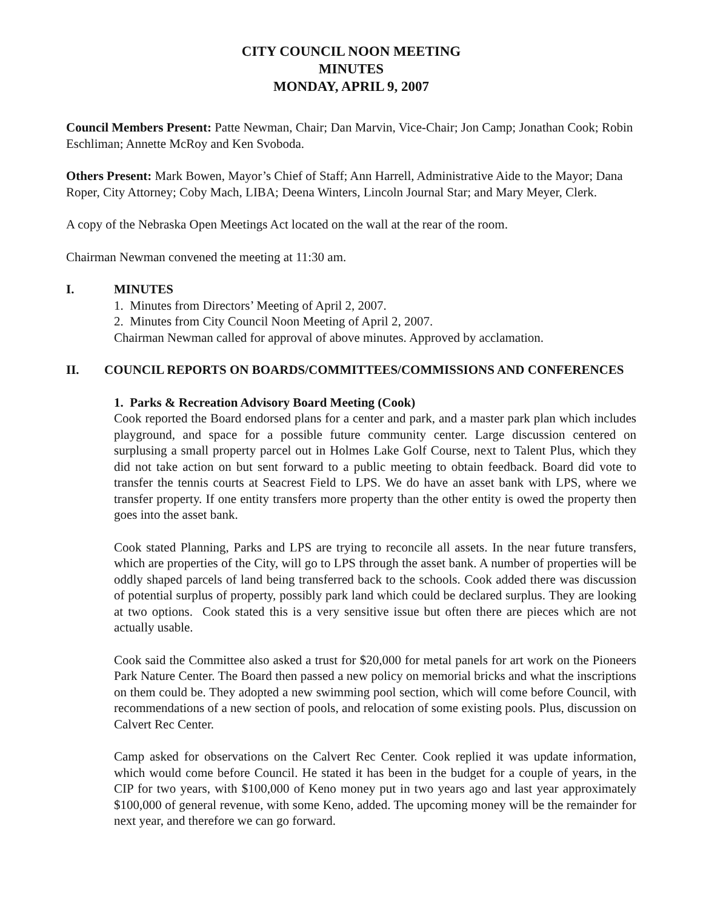CITY COUNCIL NOON MEETING
MINUTES
MONDAY, APRIL 9, 2007
Council Members Present: Patte Newman, Chair; Dan Marvin, Vice-Chair; Jon Camp; Jonathan Cook; Robin Eschliman; Annette McRoy and Ken Svoboda.
Others Present: Mark Bowen, Mayor’s Chief of Staff; Ann Harrell, Administrative Aide to the Mayor; Dana Roper, City Attorney; Coby Mach, LIBA; Deena Winters, Lincoln Journal Star; and Mary Meyer, Clerk.
A copy of the Nebraska Open Meetings Act located on the wall at the rear of the room.
Chairman Newman convened the meeting at 11:30 am.
I. MINUTES
1. Minutes from Directors’ Meeting of April 2, 2007.
2. Minutes from City Council Noon Meeting of April 2, 2007.
Chairman Newman called for approval of above minutes. Approved by acclamation.
II. COUNCIL REPORTS ON BOARDS/COMMITTEES/COMMISSIONS AND CONFERENCES
1. Parks & Recreation Advisory Board Meeting (Cook)
Cook reported the Board endorsed plans for a center and park, and a master park plan which includes playground, and space for a possible future community center. Large discussion centered on surplusing a small property parcel out in Holmes Lake Golf Course, next to Talent Plus, which they did not take action on but sent forward to a public meeting to obtain feedback. Board did vote to transfer the tennis courts at Seacrest Field to LPS. We do have an asset bank with LPS, where we transfer property. If one entity transfers more property than the other entity is owed the property then goes into the asset bank.
Cook stated Planning, Parks and LPS are trying to reconcile all assets. In the near future transfers, which are properties of the City, will go to LPS through the asset bank. A number of properties will be oddly shaped parcels of land being transferred back to the schools. Cook added there was discussion of potential surplus of property, possibly park land which could be declared surplus. They are looking at two options. Cook stated this is a very sensitive issue but often there are pieces which are not actually usable.
Cook said the Committee also asked a trust for $20,000 for metal panels for art work on the Pioneers Park Nature Center. The Board then passed a new policy on memorial bricks and what the inscriptions on them could be. They adopted a new swimming pool section, which will come before Council, with recommendations of a new section of pools, and relocation of some existing pools. Plus, discussion on Calvert Rec Center.
Camp asked for observations on the Calvert Rec Center. Cook replied it was update information, which would come before Council. He stated it has been in the budget for a couple of years, in the CIP for two years, with $100,000 of Keno money put in two years ago and last year approximately $100,000 of general revenue, with some Keno, added. The upcoming money will be the remainder for next year, and therefore we can go forward.